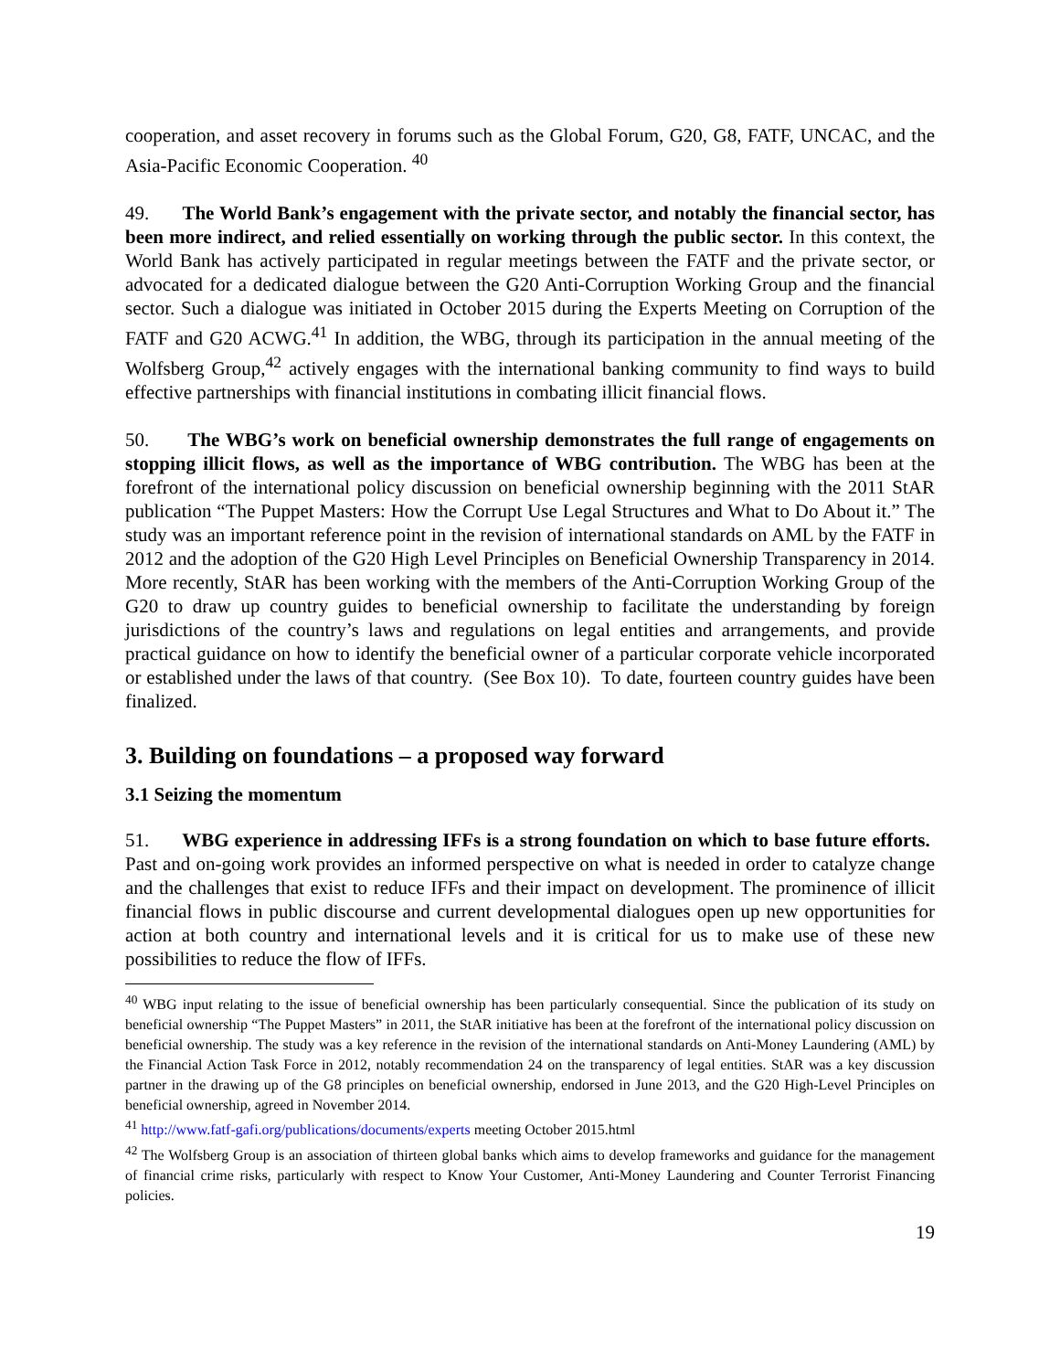cooperation, and asset recovery in forums such as the Global Forum, G20, G8, FATF, UNCAC, and the Asia-Pacific Economic Cooperation. <sup>40</sup>
49. The World Bank’s engagement with the private sector, and notably the financial sector, has been more indirect, and relied essentially on working through the public sector. In this context, the World Bank has actively participated in regular meetings between the FATF and the private sector, or advocated for a dedicated dialogue between the G20 Anti-Corruption Working Group and the financial sector. Such a dialogue was initiated in October 2015 during the Experts Meeting on Corruption of the FATF and G20 ACWG.<sup>41</sup> In addition, the WBG, through its participation in the annual meeting of the Wolfsberg Group,<sup>42</sup> actively engages with the international banking community to find ways to build effective partnerships with financial institutions in combating illicit financial flows.
50. The WBG’s work on beneficial ownership demonstrates the full range of engagements on stopping illicit flows, as well as the importance of WBG contribution. The WBG has been at the forefront of the international policy discussion on beneficial ownership beginning with the 2011 StAR publication “The Puppet Masters: How the Corrupt Use Legal Structures and What to Do About it.” The study was an important reference point in the revision of international standards on AML by the FATF in 2012 and the adoption of the G20 High Level Principles on Beneficial Ownership Transparency in 2014. More recently, StAR has been working with the members of the Anti-Corruption Working Group of the G20 to draw up country guides to beneficial ownership to facilitate the understanding by foreign jurisdictions of the country’s laws and regulations on legal entities and arrangements, and provide practical guidance on how to identify the beneficial owner of a particular corporate vehicle incorporated or established under the laws of that country. (See Box 10). To date, fourteen country guides have been finalized.
3. Building on foundations – a proposed way forward
3.1 Seizing the momentum
51. WBG experience in addressing IFFs is a strong foundation on which to base future efforts. Past and on-going work provides an informed perspective on what is needed in order to catalyze change and the challenges that exist to reduce IFFs and their impact on development. The prominence of illicit financial flows in public discourse and current developmental dialogues open up new opportunities for action at both country and international levels and it is critical for us to make use of these new possibilities to reduce the flow of IFFs.
<sup>40</sup> WBG input relating to the issue of beneficial ownership has been particularly consequential. Since the publication of its study on beneficial ownership “The Puppet Masters” in 2011, the StAR initiative has been at the forefront of the international policy discussion on beneficial ownership. The study was a key reference in the revision of the international standards on Anti-Money Laundering (AML) by the Financial Action Task Force in 2012, notably recommendation 24 on the transparency of legal entities. StAR was a key discussion partner in the drawing up of the G8 principles on beneficial ownership, endorsed in June 2013, and the G20 High-Level Principles on beneficial ownership, agreed in November 2014.
<sup>41</sup> http://www.fatf-gafi.org/publications/documents/experts meeting October 2015.html
<sup>42</sup> The Wolfsberg Group is an association of thirteen global banks which aims to develop frameworks and guidance for the management of financial crime risks, particularly with respect to Know Your Customer, Anti-Money Laundering and Counter Terrorist Financing policies.
19